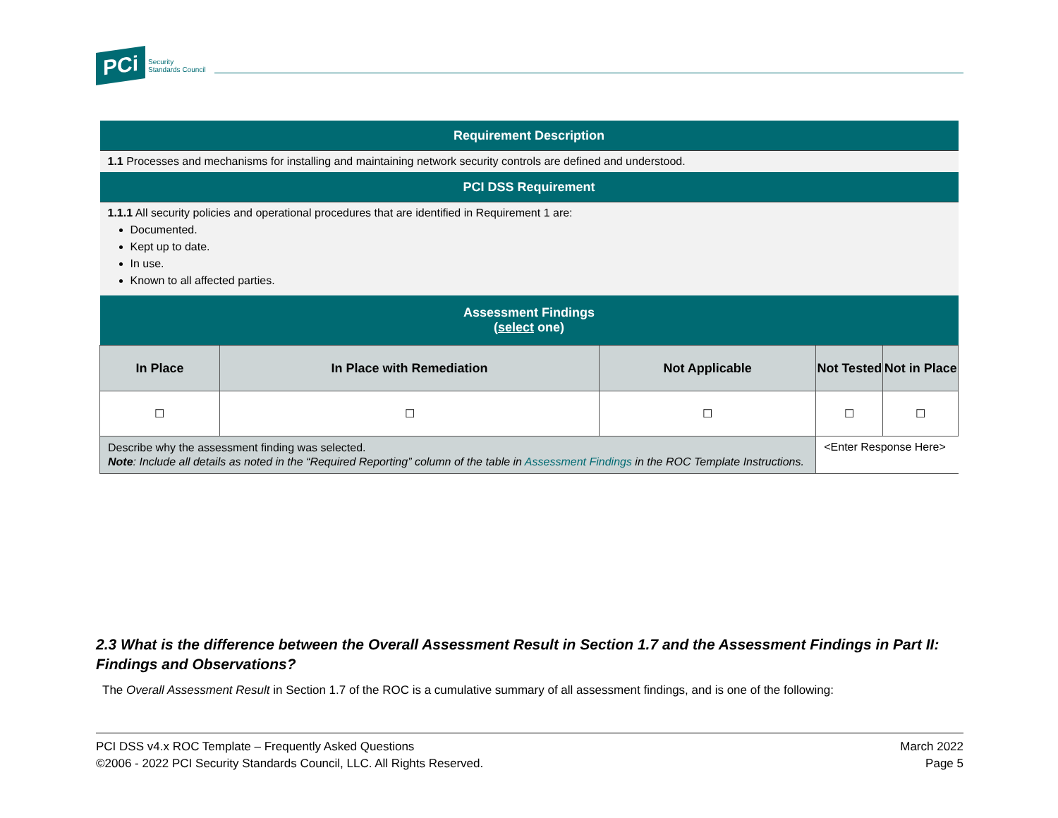PCi Security
Standards Council
| Requirement Description | | | | |
| 1.1 Processes and mechanisms for installing and maintaining network security controls are defined and understood. | | | | |
| PCI DSS Requirement | | | | |
| 1.1.1 All security policies and operational procedures that are identified in Requirement 1 are: Documented. Kept up to date. In use. Known to all affected parties. | | | | |
| Assessment Findings ( select one) | | | | |
| In Place | In Place with Remediation | Not Applicable | Not Tested | Not in Place |
| ☐ | ☐ | ☐ | ☐ | ☐ |
| Describe why the assessment finding was selected. Note : Include all details as noted in the “Required Reporting” column of the table in Assessment Findings in the ROC Template Instructions. | | | <Enter Response Here> | |
2.3 What is the difference between the Overall Assessment Result in Section 1.7 and the Assessment Findings in Part II: Findings and Observations?
The Overall Assessment Result in Section 1.7 of the ROC is a cumulative summary of all assessment findings, and is one of the following:
PCI DSS v4.x ROC Template – Frequently Asked Questions
©2006 - 2022 PCI Security Standards Council, LLC. All Rights Reserved.
March 2022
Page 5